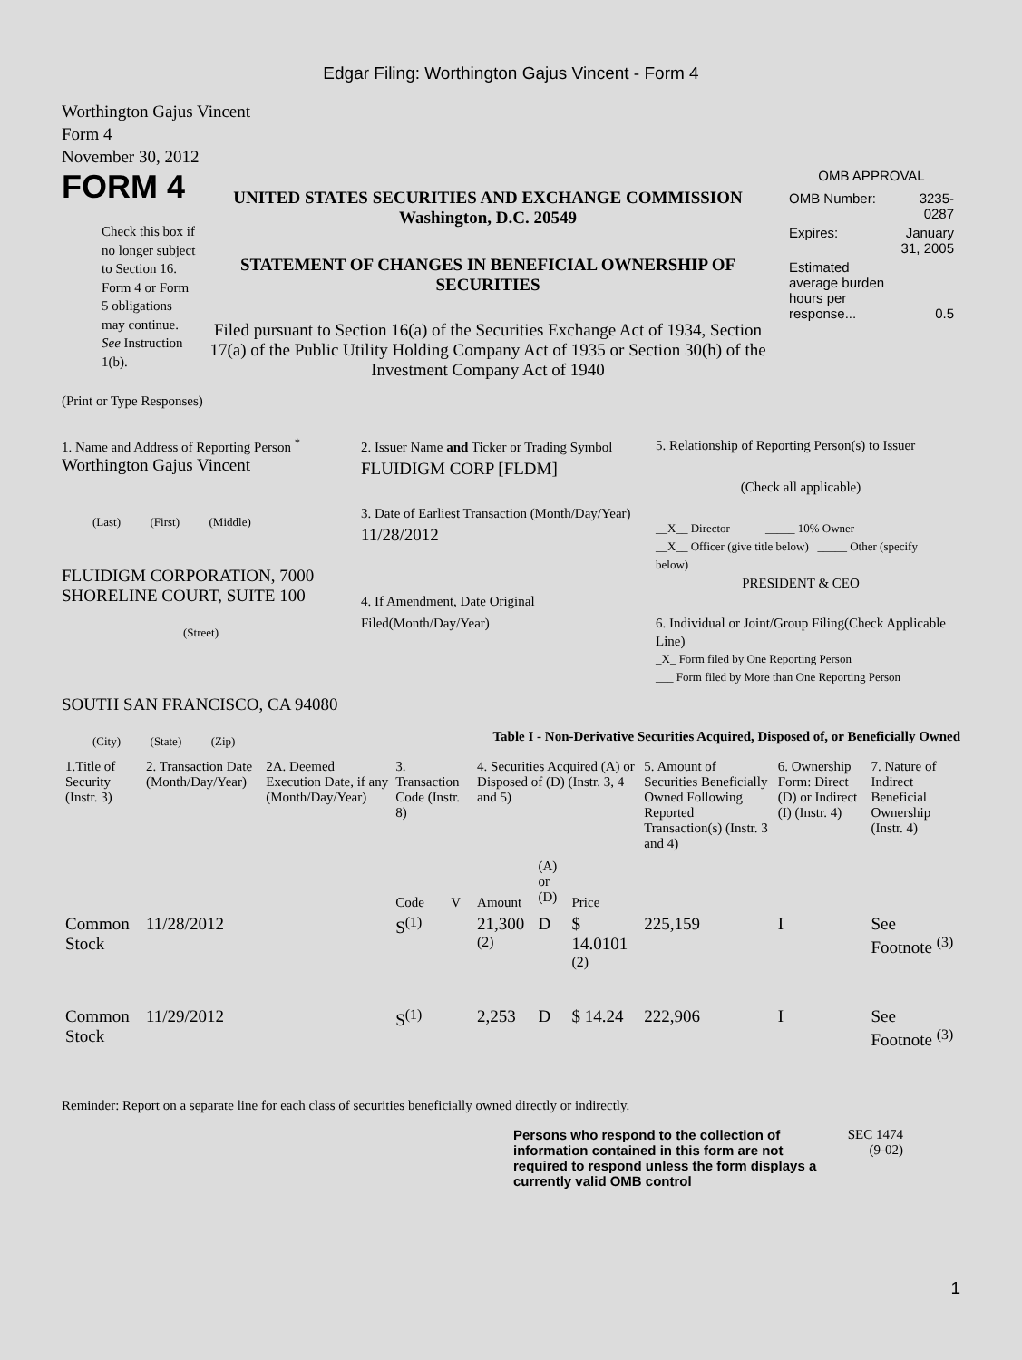Edgar Filing: Worthington Gajus Vincent - Form 4
Worthington Gajus Vincent
Form 4
November 30, 2012
FORM 4
Check this box if no longer subject to Section 16. Form 4 or Form 5 obligations may continue. See Instruction 1(b).
UNITED STATES SECURITIES AND EXCHANGE COMMISSION
Washington, D.C. 20549
STATEMENT OF CHANGES IN BENEFICIAL OWNERSHIP OF SECURITIES
Filed pursuant to Section 16(a) of the Securities Exchange Act of 1934, Section 17(a) of the Public Utility Holding Company Act of 1935 or Section 30(h) of the Investment Company Act of 1940
OMB APPROVAL
| OMB Number: | 3235-0287 |
| Expires: | January 31, 2005 |
| Estimated average burden hours per response... | 0.5 |
(Print or Type Responses)
1. Name and Address of Reporting Person <sup>*</sup>
Worthington Gajus Vincent
(Last) (First) (Middle)
FLUIDIGM CORPORATION, 7000 SHORELINE COURT, SUITE 100
(Street)
SOUTH SAN FRANCISCO, CA 94080
(City) (State) (Zip)
2. Issuer Name and Ticker or Trading Symbol
FLUIDIGM CORP [FLDM]
3. Date of Earliest Transaction (Month/Day/Year)
11/28/2012
4. If Amendment, Date Original Filed(Month/Day/Year)
5. Relationship of Reporting Person(s) to Issuer
(Check all applicable)
__X__ Director _____ 10% Owner
__X__ Officer (give title below) _____ Other (specify below)
PRESIDENT & CEO
6. Individual or Joint/Group Filing(Check Applicable Line)
_X_ Form filed by One Reporting Person
___ Form filed by More than One Reporting Person
Table I - Non-Derivative Securities Acquired, Disposed of, or Beneficially Owned
| 1.Title of Security (Instr. 3) | 2. Transaction Date (Month/Day/Year) | 2A. Deemed Execution Date, if any (Month/Day/Year) | 3. Transaction Code (Instr. 8) | | 4. Securities Acquired (A) or Disposed of (D) (Instr. 3, 4 and 5) | | | 5. Amount of Securities Beneficially Owned Following Reported Transaction(s) (Instr. 3 and 4) | 6. Ownership Form: Direct (D) or Indirect (I) (Instr. 4) | 7. Nature of Indirect Beneficial Ownership (Instr. 4) |
| --- | --- | --- | --- | --- | --- | --- | --- | --- | --- | --- |
| | | | Code | V | Amount | (A) or (D) | Price | | | |
| Common Stock | 11/28/2012 | | S<sup>(1)</sup> | | 21,300 <sup>(2)</sup> | D | $ 14.0101 <sup>(2)</sup> | 225,159 | I | See Footnote <sup>(3)</sup> |
| Common Stock | 11/29/2012 | | S<sup>(1)</sup> | | 2,253 | D | $ 14.24 | 222,906 | I | See Footnote <sup>(3)</sup> |
Reminder: Report on a separate line for each class of securities beneficially owned directly or indirectly.
Persons who respond to the collection of information contained in this form are not required to respond unless the form displays a currently valid OMB control
SEC 1474 (9-02)
1